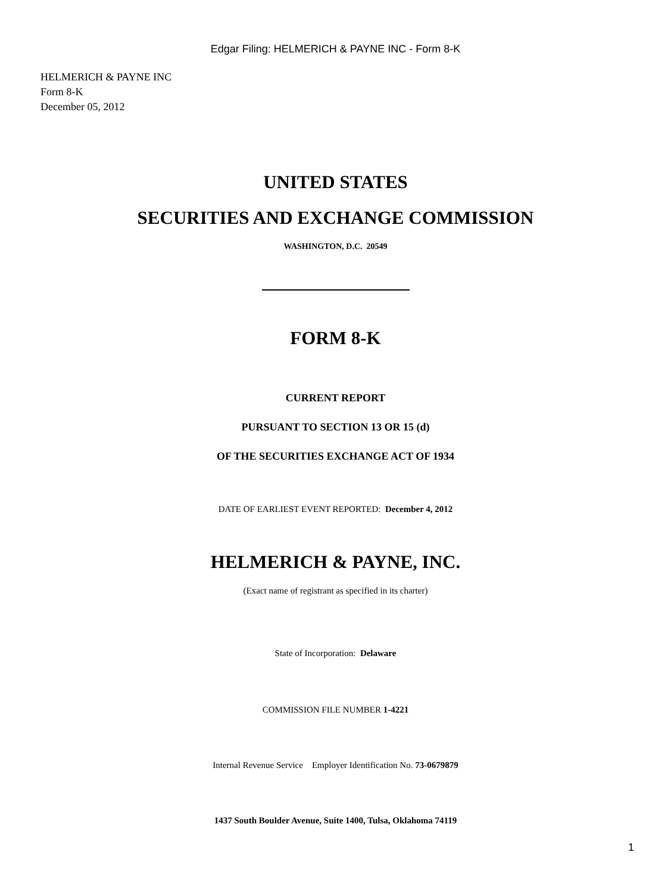Edgar Filing: HELMERICH & PAYNE INC - Form 8-K
HELMERICH & PAYNE INC
Form 8-K
December 05, 2012
UNITED STATES
SECURITIES AND EXCHANGE COMMISSION
WASHINGTON, D.C. 20549
FORM 8-K
CURRENT REPORT
PURSUANT TO SECTION 13 OR 15 (d)
OF THE SECURITIES EXCHANGE ACT OF 1934
DATE OF EARLIEST EVENT REPORTED: December 4, 2012
HELMERICH & PAYNE, INC.
(Exact name of registrant as specified in its charter)
State of Incorporation: Delaware
COMMISSION FILE NUMBER 1-4221
Internal Revenue Service Employer Identification No. 73-0679879
1437 South Boulder Avenue, Suite 1400, Tulsa, Oklahoma 74119
1